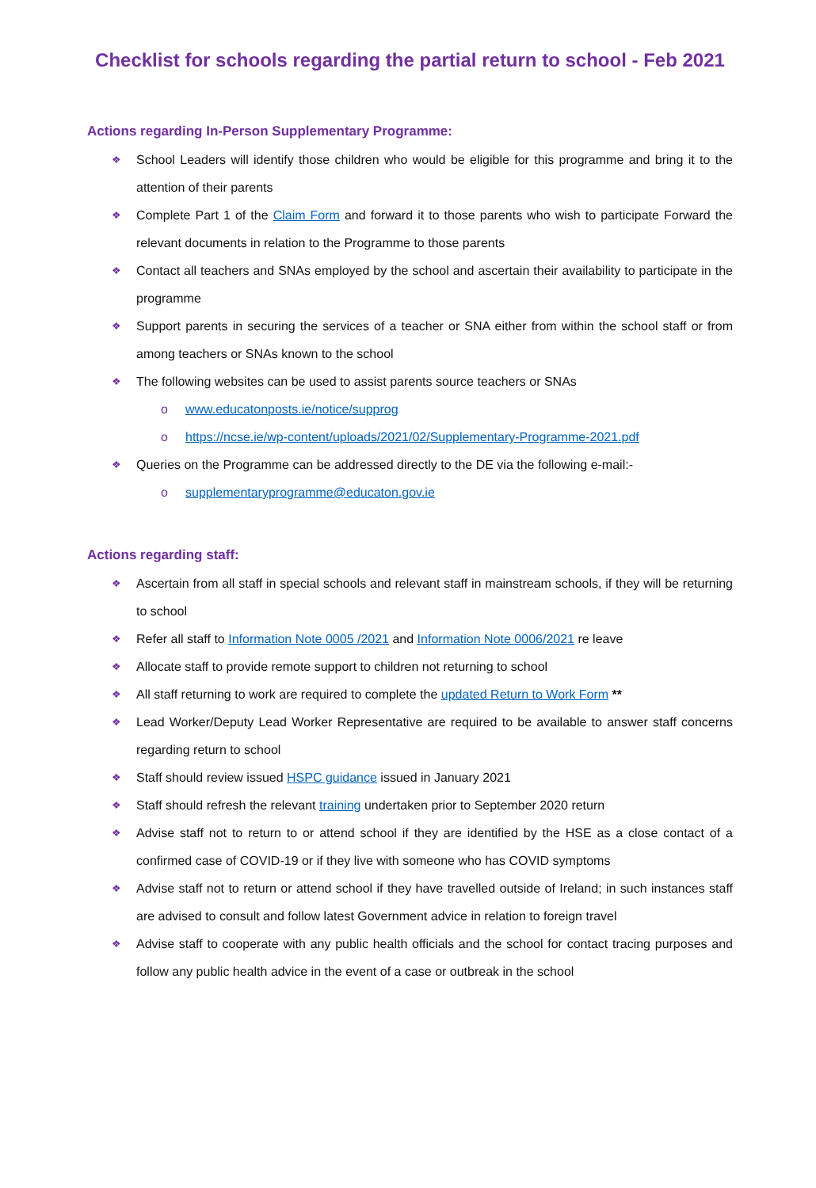Checklist for schools regarding the partial return to school - Feb 2021
Actions regarding In-Person Supplementary Programme:
❖ School Leaders will identify those children who would be eligible for this programme and bring it to the attention of their parents
❖ Complete Part 1 of the Claim Form and forward it to those parents who wish to participate Forward the relevant documents in relation to the Programme to those parents
❖ Contact all teachers and SNAs employed by the school and ascertain their availability to participate in the programme
❖ Support parents in securing the services of a teacher or SNA either from within the school staff or from among teachers or SNAs known to the school
❖ The following websites can be used to assist parents source teachers or SNAs
o www.educatonposts.ie/notice/supprog
o https://ncse.ie/wp-content/uploads/2021/02/Supplementary-Programme-2021.pdf
❖ Queries on the Programme can be addressed directly to the DE via the following e-mail:-
o supplementaryprogramme@educaton.gov.ie
Actions regarding staff:
❖ Ascertain from all staff in special schools and relevant staff in mainstream schools, if they will be returning to school
❖ Refer all staff to Information Note 0005 /2021 and Information Note 0006/2021 re leave
❖ Allocate staff to provide remote support to children not returning to school
❖ All staff returning to work are required to complete the updated Return to Work Form **
❖ Lead Worker/Deputy Lead Worker Representative are required to be available to answer staff concerns regarding return to school
❖ Staff should review issued HSPC guidance issued in January 2021
❖ Staff should refresh the relevant training undertaken prior to September 2020 return
❖ Advise staff not to return to or attend school if they are identified by the HSE as a close contact of a confirmed case of COVID-19 or if they live with someone who has COVID symptoms
❖ Advise staff not to return or attend school if they have travelled outside of Ireland; in such instances staff are advised to consult and follow latest Government advice in relation to foreign travel
❖ Advise staff to cooperate with any public health officials and the school for contact tracing purposes and follow any public health advice in the event of a case or outbreak in the school